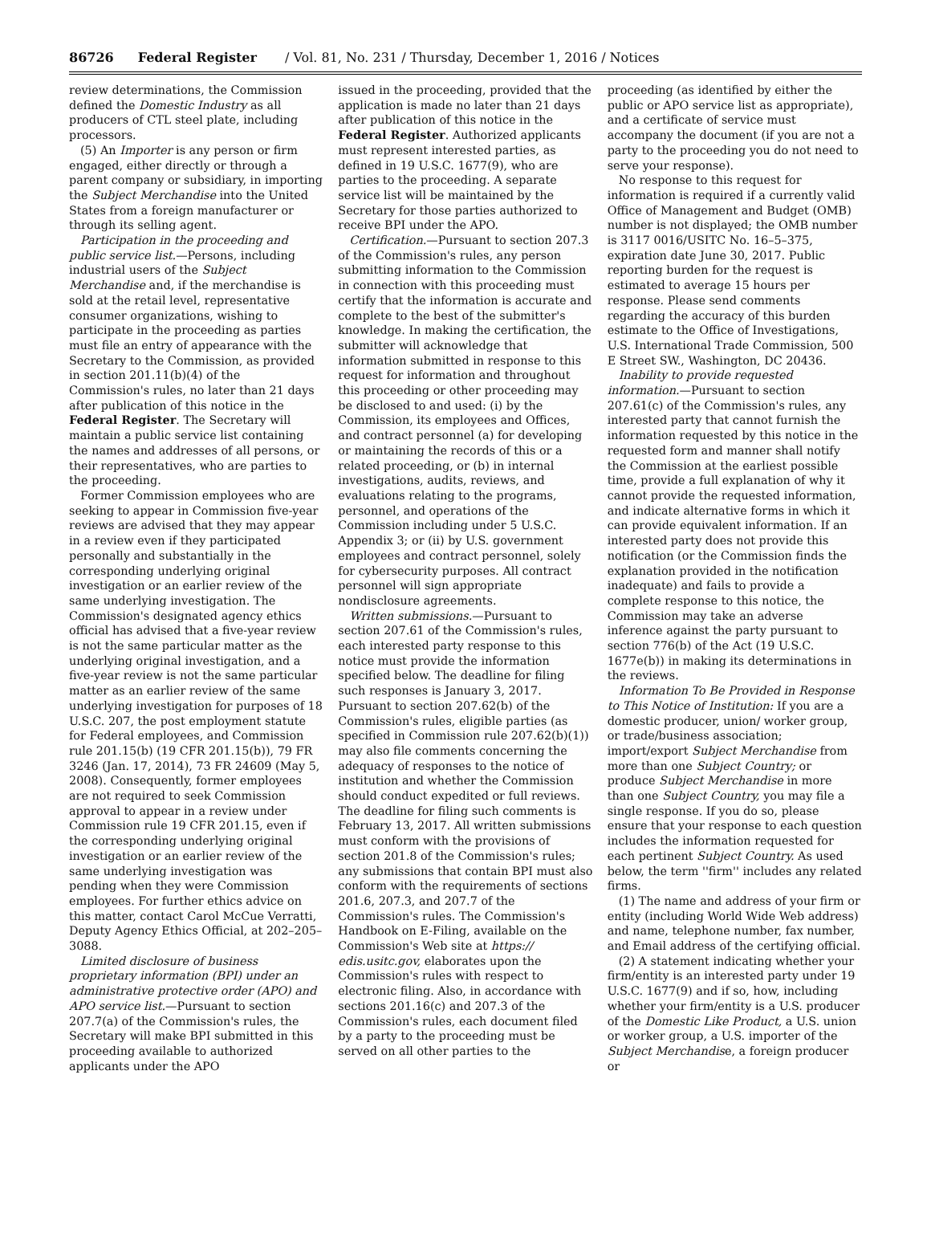86726 Federal Register / Vol. 81, No. 231 / Thursday, December 1, 2016 / Notices
review determinations, the Commission defined the Domestic Industry as all producers of CTL steel plate, including processors.
(5) An Importer is any person or firm engaged, either directly or through a parent company or subsidiary, in importing the Subject Merchandise into the United States from a foreign manufacturer or through its selling agent.
Participation in the proceeding and public service list.—Persons, including industrial users of the Subject Merchandise and, if the merchandise is sold at the retail level, representative consumer organizations, wishing to participate in the proceeding as parties must file an entry of appearance with the Secretary to the Commission, as provided in section 201.11(b)(4) of the Commission's rules, no later than 21 days after publication of this notice in the Federal Register. The Secretary will maintain a public service list containing the names and addresses of all persons, or their representatives, who are parties to the proceeding.
Former Commission employees who are seeking to appear in Commission five-year reviews are advised that they may appear in a review even if they participated personally and substantially in the corresponding underlying original investigation or an earlier review of the same underlying investigation. The Commission's designated agency ethics official has advised that a five-year review is not the same particular matter as the underlying original investigation, and a five-year review is not the same particular matter as an earlier review of the same underlying investigation for purposes of 18 U.S.C. 207, the post employment statute for Federal employees, and Commission rule 201.15(b) (19 CFR 201.15(b)), 79 FR 3246 (Jan. 17, 2014), 73 FR 24609 (May 5, 2008). Consequently, former employees are not required to seek Commission approval to appear in a review under Commission rule 19 CFR 201.15, even if the corresponding underlying original investigation or an earlier review of the same underlying investigation was pending when they were Commission employees. For further ethics advice on this matter, contact Carol McCue Verratti, Deputy Agency Ethics Official, at 202–205–3088.
Limited disclosure of business proprietary information (BPI) under an administrative protective order (APO) and APO service list.—Pursuant to section 207.7(a) of the Commission's rules, the Secretary will make BPI submitted in this proceeding available to authorized applicants under the APO
issued in the proceeding, provided that the application is made no later than 21 days after publication of this notice in the Federal Register. Authorized applicants must represent interested parties, as defined in 19 U.S.C. 1677(9), who are parties to the proceeding. A separate service list will be maintained by the Secretary for those parties authorized to receive BPI under the APO.
Certification.—Pursuant to section 207.3 of the Commission's rules, any person submitting information to the Commission in connection with this proceeding must certify that the information is accurate and complete to the best of the submitter's knowledge. In making the certification, the submitter will acknowledge that information submitted in response to this request for information and throughout this proceeding or other proceeding may be disclosed to and used: (i) by the Commission, its employees and Offices, and contract personnel (a) for developing or maintaining the records of this or a related proceeding, or (b) in internal investigations, audits, reviews, and evaluations relating to the programs, personnel, and operations of the Commission including under 5 U.S.C. Appendix 3; or (ii) by U.S. government employees and contract personnel, solely for cybersecurity purposes. All contract personnel will sign appropriate nondisclosure agreements.
Written submissions.—Pursuant to section 207.61 of the Commission's rules, each interested party response to this notice must provide the information specified below. The deadline for filing such responses is January 3, 2017. Pursuant to section 207.62(b) of the Commission's rules, eligible parties (as specified in Commission rule 207.62(b)(1)) may also file comments concerning the adequacy of responses to the notice of institution and whether the Commission should conduct expedited or full reviews. The deadline for filing such comments is February 13, 2017. All written submissions must conform with the provisions of section 201.8 of the Commission's rules; any submissions that contain BPI must also conform with the requirements of sections 201.6, 207.3, and 207.7 of the Commission's rules. The Commission's Handbook on E-Filing, available on the Commission's Web site at https:// edis.usitc.gov, elaborates upon the Commission's rules with respect to electronic filing. Also, in accordance with sections 201.16(c) and 207.3 of the Commission's rules, each document filed by a party to the proceeding must be served on all other parties to the
proceeding (as identified by either the public or APO service list as appropriate), and a certificate of service must accompany the document (if you are not a party to the proceeding you do not need to serve your response).
No response to this request for information is required if a currently valid Office of Management and Budget (OMB) number is not displayed; the OMB number is 3117 0016/USITC No. 16–5–375, expiration date June 30, 2017. Public reporting burden for the request is estimated to average 15 hours per response. Please send comments regarding the accuracy of this burden estimate to the Office of Investigations, U.S. International Trade Commission, 500 E Street SW., Washington, DC 20436.
Inability to provide requested information.—Pursuant to section 207.61(c) of the Commission's rules, any interested party that cannot furnish the information requested by this notice in the requested form and manner shall notify the Commission at the earliest possible time, provide a full explanation of why it cannot provide the requested information, and indicate alternative forms in which it can provide equivalent information. If an interested party does not provide this notification (or the Commission finds the explanation provided in the notification inadequate) and fails to provide a complete response to this notice, the Commission may take an adverse inference against the party pursuant to section 776(b) of the Act (19 U.S.C. 1677e(b)) in making its determinations in the reviews.
Information To Be Provided in Response to This Notice of Institution: If you are a domestic producer, union/ worker group, or trade/business association; import/export Subject Merchandise from more than one Subject Country; or produce Subject Merchandise in more than one Subject Country, you may file a single response. If you do so, please ensure that your response to each question includes the information requested for each pertinent Subject Country. As used below, the term ''firm'' includes any related firms.
(1) The name and address of your firm or entity (including World Wide Web address) and name, telephone number, fax number, and Email address of the certifying official.
(2) A statement indicating whether your firm/entity is an interested party under 19 U.S.C. 1677(9) and if so, how, including whether your firm/entity is a U.S. producer of the Domestic Like Product, a U.S. union or worker group, a U.S. importer of the Subject Merchandise, a foreign producer or